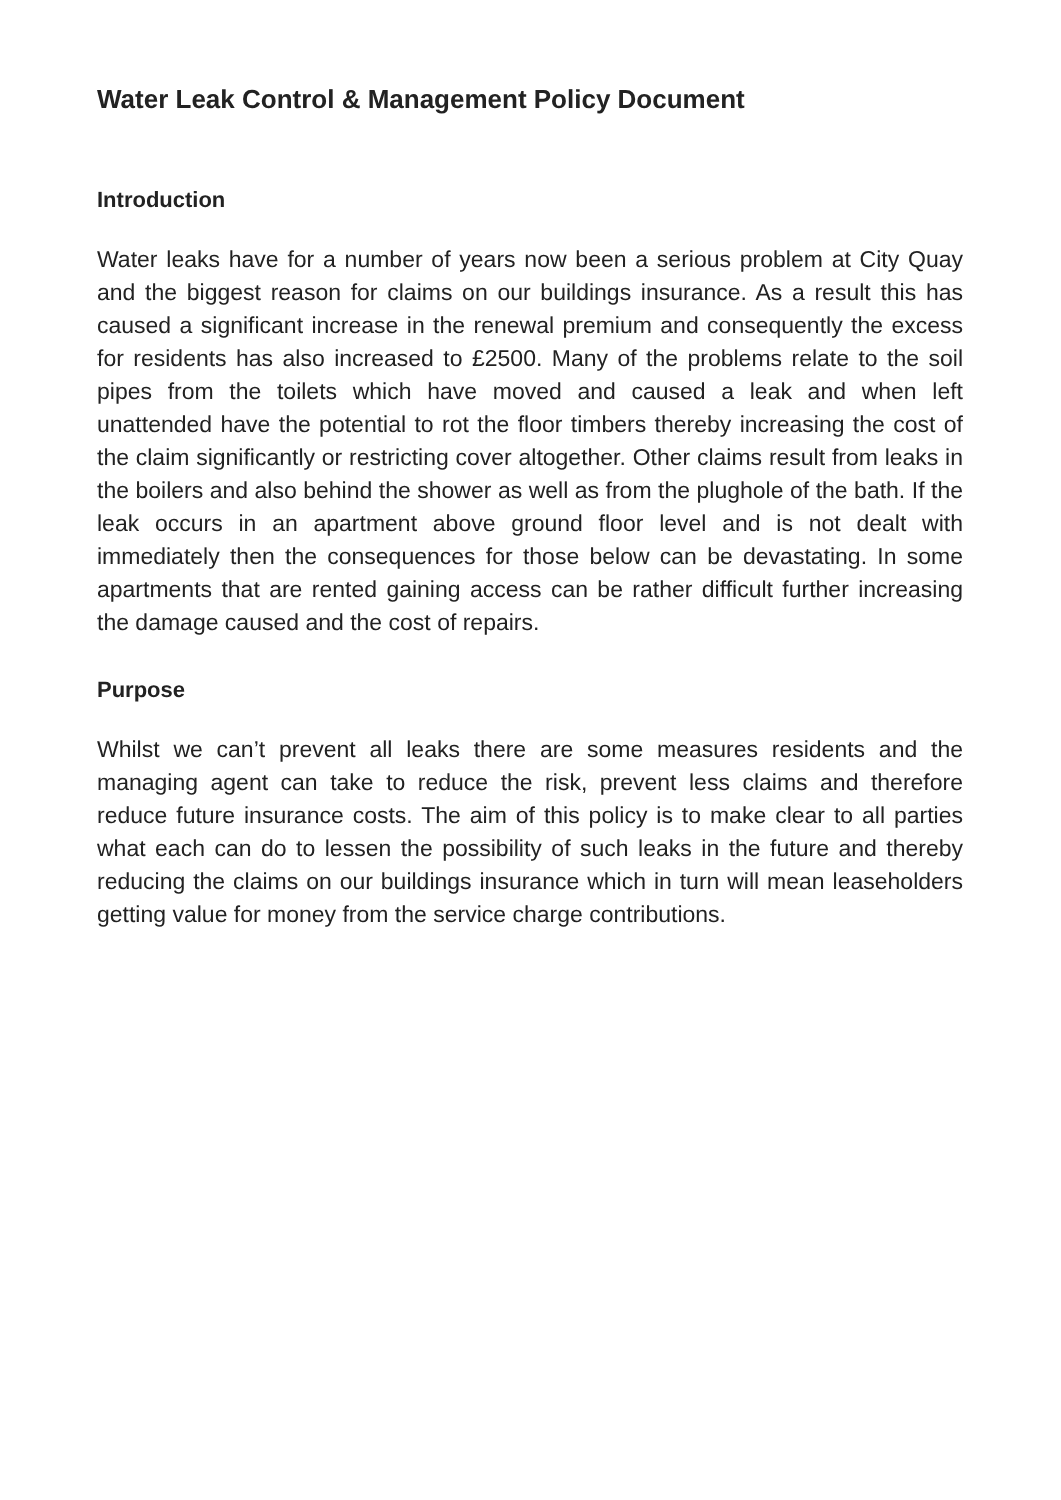Water Leak Control & Management Policy Document
Introduction
Water leaks have for a number of years now been a serious problem at City Quay and the biggest reason for claims on our buildings insurance. As a result this has caused a significant increase in the renewal premium and consequently the excess for residents has also increased to £2500. Many of the problems relate to the soil pipes from the toilets which have moved and caused a leak and when left unattended have the potential to rot the floor timbers thereby increasing the cost of the claim significantly or restricting cover altogether. Other claims result from leaks in the boilers and also behind the shower as well as from the plughole of the bath. If the leak occurs in an apartment above ground floor level and is not dealt with immediately then the consequences for those below can be devastating. In some apartments that are rented gaining access can be rather difficult further increasing the damage caused and the cost of repairs.
Purpose
Whilst we can’t prevent all leaks there are some measures residents and the managing agent can take to reduce the risk, prevent less claims and therefore reduce future insurance costs. The aim of this policy is to make clear to all parties what each can do to lessen the possibility of such leaks in the future and thereby reducing the claims on our buildings insurance which in turn will mean leaseholders getting value for money from the service charge contributions.